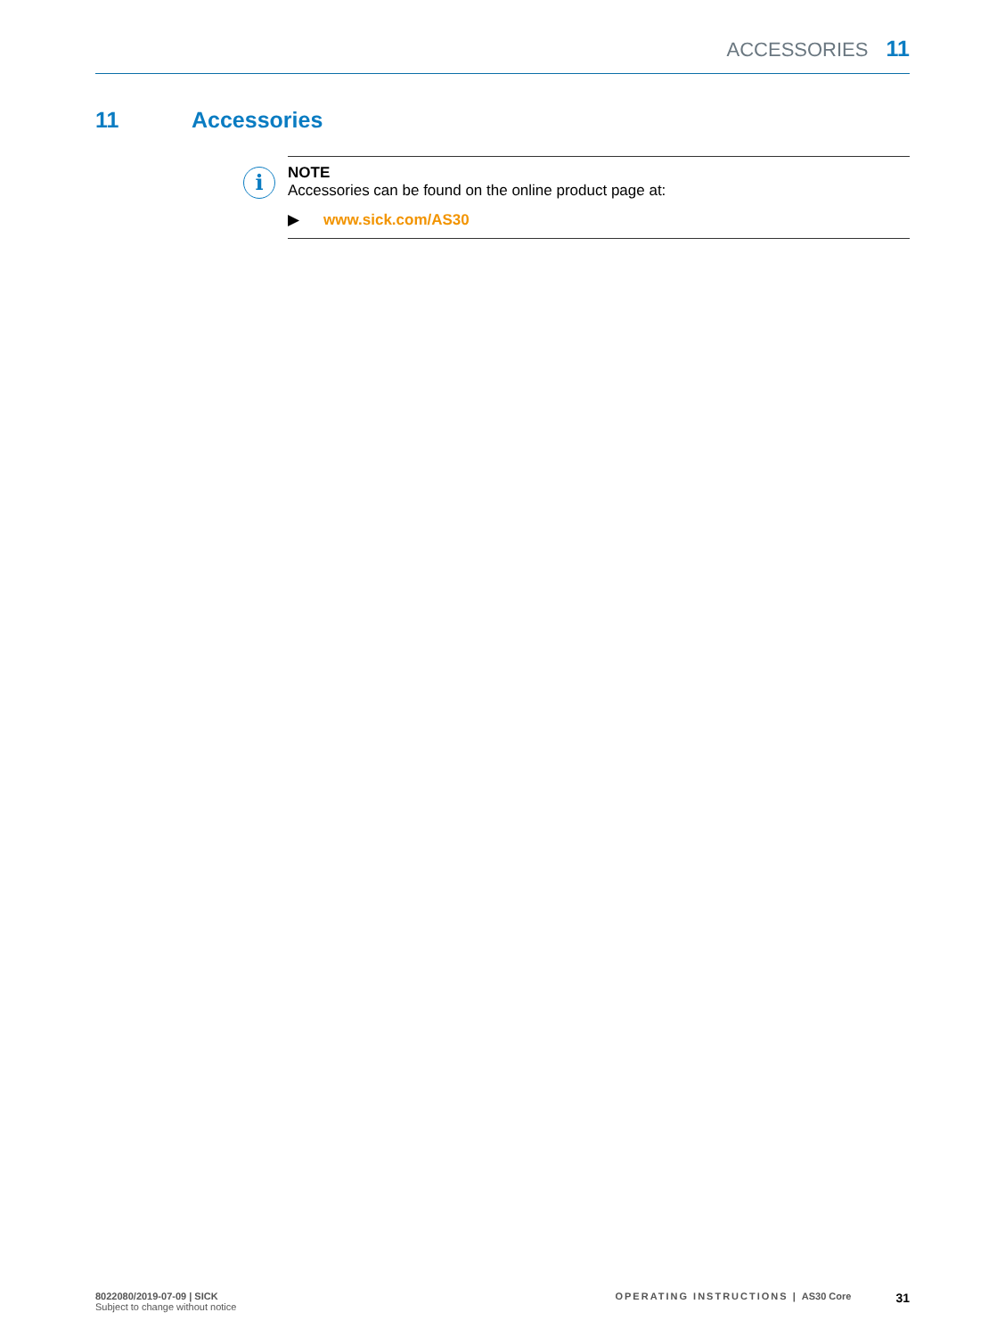ACCESSORIES 11
11 Accessories
i
NOTE
Accessories can be found on the online product page at:
▶ www.sick.com/AS30
8022080/2019-07-09 | SICK
Subject to change without notice
OPERATING INSTRUCTIONS | AS30 Core
31